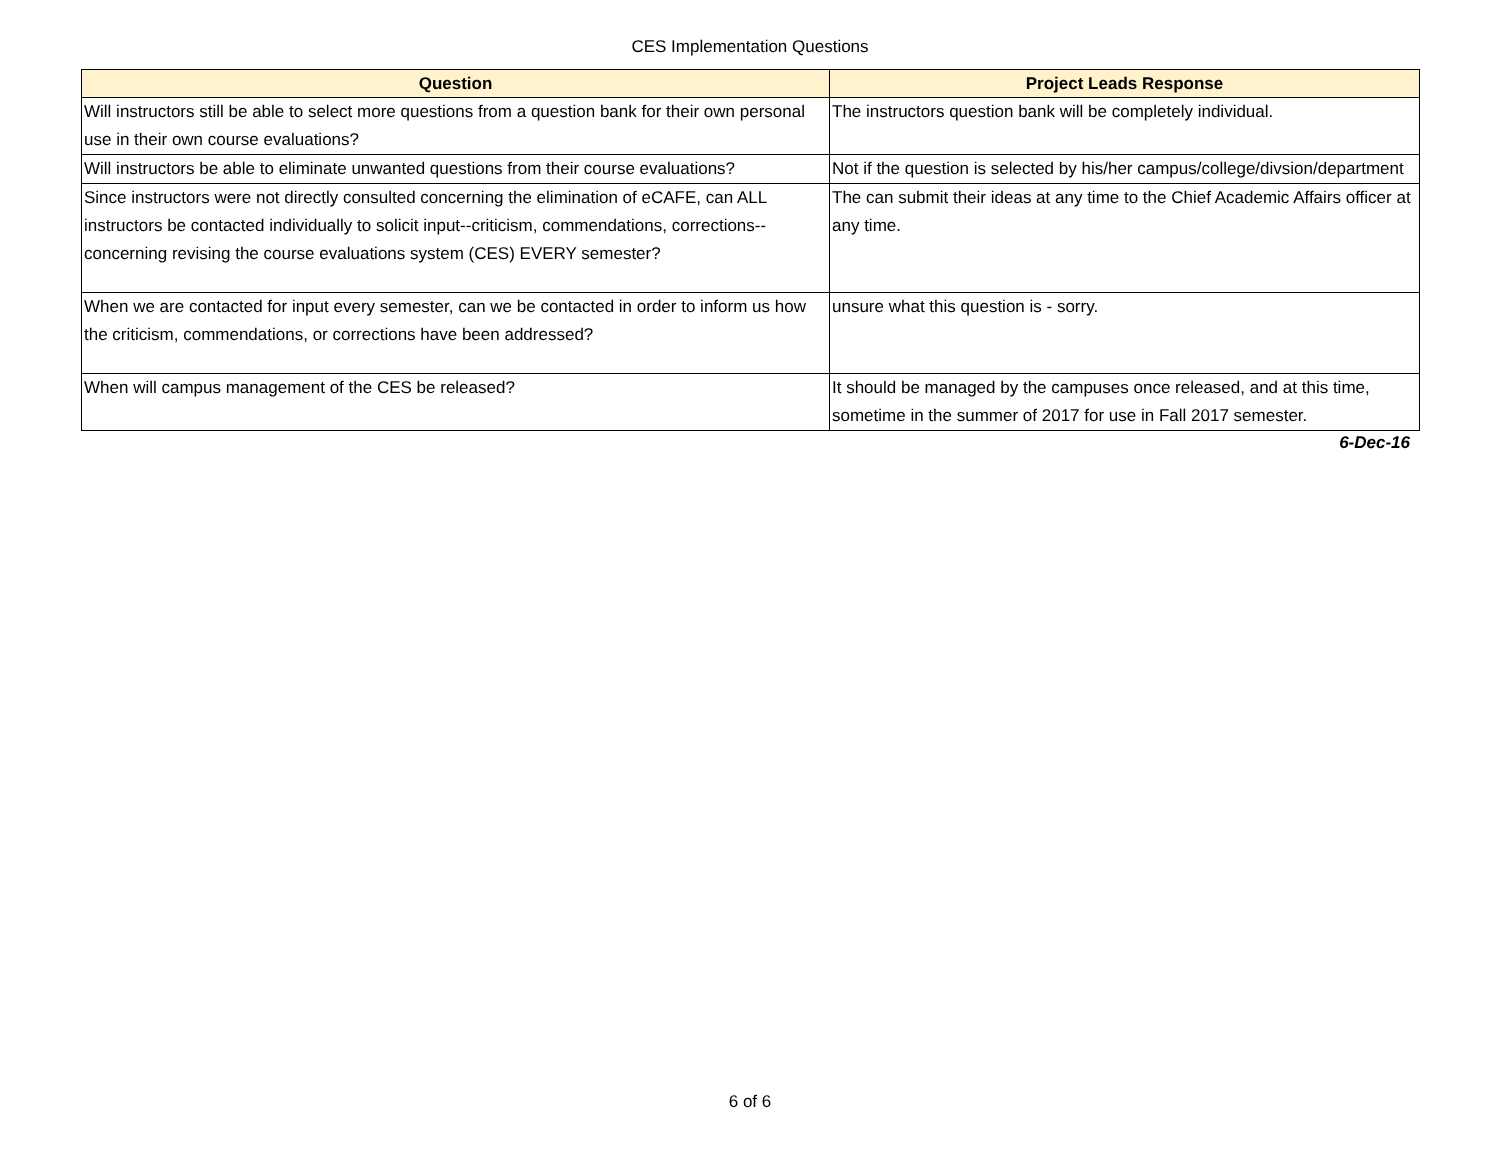CES Implementation Questions
| Question | Project Leads Response |
| --- | --- |
| Will instructors still be able to select more questions from a question bank for their own personal use in their own course evaluations? | The instructors question bank will be completely individual. |
| Will instructors be able to eliminate unwanted questions from their course evaluations? | Not if the question is selected by his/her campus/college/divsion/department |
| Since instructors were not directly consulted concerning the elimination of eCAFE, can ALL instructors be contacted individually to solicit input--criticism, commendations, corrections--concerning revising the course evaluations system (CES) EVERY semester? | The can submit their ideas at any time to the Chief Academic Affairs officer at any time. |
| When we are contacted for input every semester, can we be contacted in order to inform us how the criticism, commendations, or corrections have been addressed? | unsure what this question is - sorry. |
| When will campus management of the CES be released? | It should be managed by the campuses once released, and at this time, sometime in the summer of 2017 for use in Fall 2017 semester. |
6-Dec-16
6 of 6